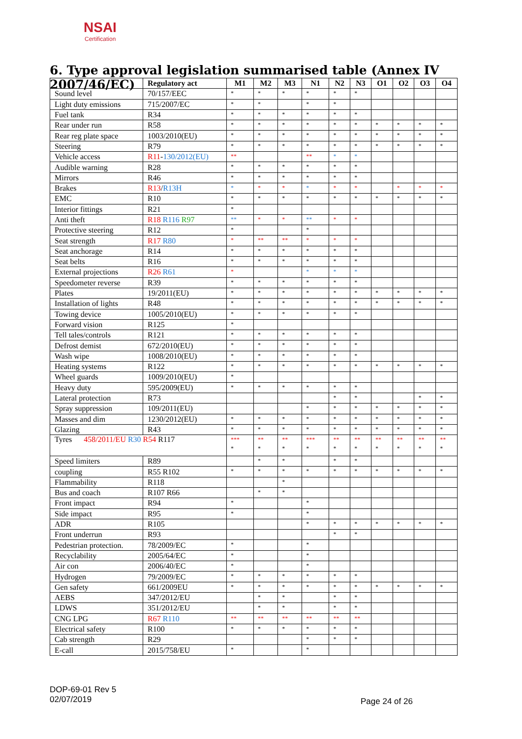NSAI
Certification
6. Type approval legislation summarised table (Annex IV 2007/46/EC)
| | Regulatory act | M1 | M2 | M3 | N1 | N2 | N3 | O1 | O2 | O3 | O4 |
| --- | --- | --- | --- | --- | --- | --- | --- | --- | --- | --- | --- |
| Sound level | 70/157/EEC | * | * | * | * | * | * | | | | |
| Light duty emissions | 715/2007/EC | * | * | | * | * | | | | | |
| Fuel tank | R34 | * | * | * | * | * | * | | | | |
| Rear under run | R58 | * | * | * | * | * | * | * | * | * | * |
| Rear reg plate space | 1003/2010(EU) | * | * | * | * | * | * | * | * | * | * |
| Steering | R79 | * | * | * | * | * | * | * | * | * | * |
| Vehicle access | R11 - 130/2012(EU) | ** | | | ** | * | * | | | | |
| Audible warning | R28 | * | * | * | * | * | * | | | | |
| Mirrors | R46 | * | * | * | * | * | * | | | | |
| Brakes | R13 / R13H | * | * | * | * | * | * | | * | * | * |
| EMC | R10 | * | * | * | * | * | * | * | * | * | * |
| Interior fittings | R21 | * | | | | | | | | | |
| Anti theft | R18 R116 R97 | ** | * | * | ** | * | * | | | | |
| Protective steering | R12 | * | | | * | | | | | | |
| Seat strength | R17 R80 | * | ** | ** | * | * | * | | | | |
| Seat anchorage | R14 | * | * | * | * | * | * | | | | |
| Seat belts | R16 | * | * | * | * | * | * | | | | |
| External projections | R26 R61 | * | | | * | * | * | | | | |
| Speedometer reverse | R39 | * | * | * | * | * | * | | | | |
| Plates | 19/2011(EU) | * | * | * | * | * | * | * | * | * | * |
| Installation of lights | R48 | * | * | * | * | * | * | * | * | * | * |
| Towing device | 1005/2010(EU) | * | * | * | * | * | * | | | | |
| Forward vision | R125 | * | | | | | | | | | |
| Tell tales/controls | R121 | * | * | * | * | * | * | | | | |
| Defrost demist | 672/2010(EU) | * | * | * | * | * | * | | | | |
| Wash wipe | 1008/2010(EU) | * | * | * | * | * | * | | | | |
| Heating systems | R122 | * | * | * | * | * | * | * | * | * | * |
| Wheel guards | 1009/2010(EU) | * | | | | | | | | | |
| Heavy duty | 595/2009(EU) | * | * | * | * | * | * | | | | |
| Lateral protection | R73 | | | | | * | * | | | * | * |
| Spray suppression | 109/2011(EU) | | | | * | * | * | * | * | * | * |
| Masses and dim | 1230/2012(EU) | * | * | * | * | * | * | * | * | * | * |
| Glazing | R43 | * | * | * | * | * | * | * | * | * | * |
| Tyres 458/2011/EU R30 R54 R117 | | *** * | ** * | ** * | *** * | ** * | ** * | ** * | ** * | ** * | ** * |
| Speed limiters | R89 | | * | * | | * | * | | | | |
| coupling | R55 R102 | * | * | * | * | * | * | * | * | * | * |
| Flammability | R118 | | | * | | | | | | | |
| Bus and coach | R107 R66 | | * | * | | | | | | | |
| Front impact | R94 | * | | | * | | | | | | |
| Side impact | R95 | * | | | * | | | | | | |
| ADR | R105 | | | | * | * | * | * | * | * | * |
| Front underrun | R93 | | | | | * | * | | | | |
| Pedestrian protection. | 78/2009/EC | * | | | * | | | | | | |
| Recyclability | 2005/64/EC | * | | | * | | | | | | |
| Air con | 2006/40/EC | * | | | * | | | | | | |
| Hydrogen | 79/2009/EC | * | * | * | * | * | * | | | | |
| Gen safety | 661/2009EU | * | * | * | * | * | * | * | * | * | * |
| AEBS | 347/2012/EU | | * | * | | * | * | | | | |
| LDWS | 351/2012/EU | | * | * | | * | * | | | | |
| CNG LPG | R67 R110 | ** | ** | ** | ** | ** | ** | | | | |
| Electrical safety | R100 | * | * | * | * | * | * | | | | |
| Cab strength | R29 | | | | * | * | * | | | | |
| E-call | 2015/758/EU | * | | | * | | | | | | |
DOP-69-01 Rev 5
02/07/2019
Page 24 of 26